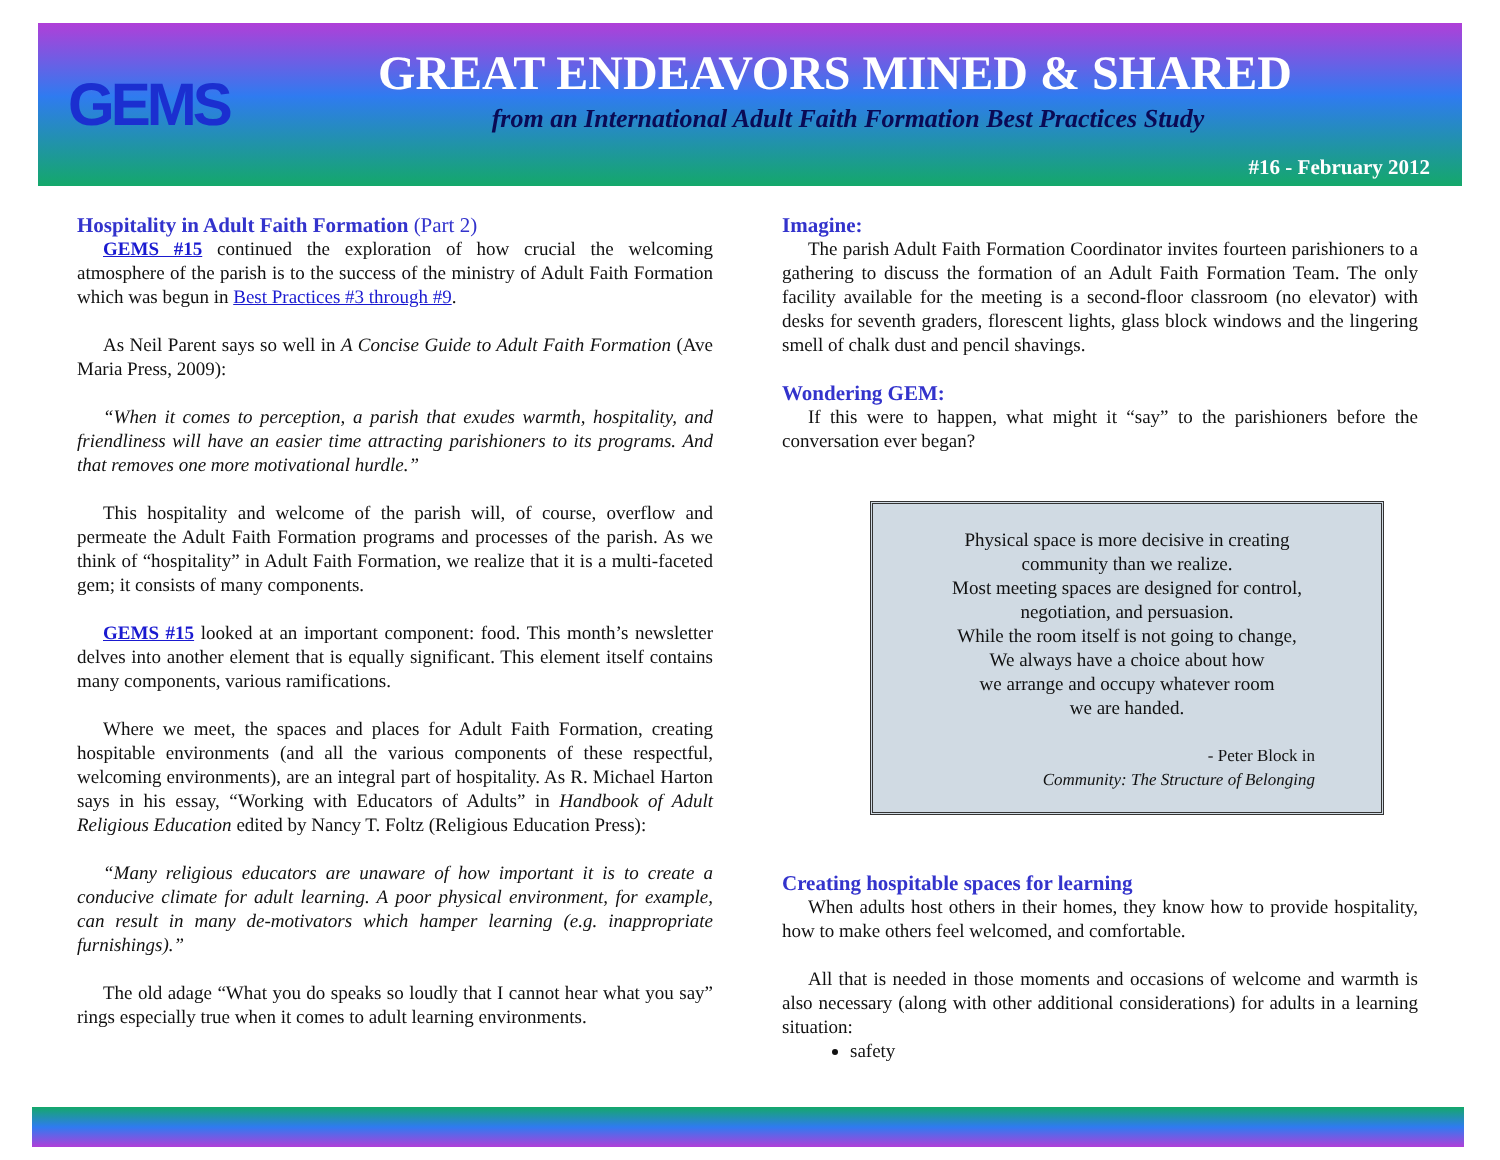GEMS
GREAT ENDEAVORS MINED & SHARED
from an International Adult Faith Formation Best Practices Study
#16 - February 2012
Hospitality in Adult Faith Formation (Part 2)
GEMS #15 continued the exploration of how crucial the welcoming atmosphere of the parish is to the success of the ministry of Adult Faith Formation which was begun in Best Practices #3 through #9.
As Neil Parent says so well in A Concise Guide to Adult Faith Formation (Ave Maria Press, 2009):
“When it comes to perception, a parish that exudes warmth, hospitality, and friendliness will have an easier time attracting parishioners to its programs. And that removes one more motivational hurdle.”
This hospitality and welcome of the parish will, of course, overflow and permeate the Adult Faith Formation programs and processes of the parish. As we think of “hospitality” in Adult Faith Formation, we realize that it is a multi-faceted gem; it consists of many components.
GEMS #15 looked at an important component: food. This month’s newsletter delves into another element that is equally significant. This element itself contains many components, various ramifications.
Where we meet, the spaces and places for Adult Faith Formation, creating hospitable environments (and all the various components of these respectful, welcoming environments), are an integral part of hospitality. As R. Michael Harton says in his essay, “Working with Educators of Adults” in Handbook of Adult Religious Education edited by Nancy T. Foltz (Religious Education Press):
“Many religious educators are unaware of how important it is to create a conducive climate for adult learning. A poor physical environment, for example, can result in many de-motivators which hamper learning (e.g. inappropriate furnishings).”
The old adage “What you do speaks so loudly that I cannot hear what you say” rings especially true when it comes to adult learning environments.
Imagine:
The parish Adult Faith Formation Coordinator invites fourteen parishioners to a gathering to discuss the formation of an Adult Faith Formation Team. The only facility available for the meeting is a second-floor classroom (no elevator) with desks for seventh graders, florescent lights, glass block windows and the lingering smell of chalk dust and pencil shavings.
Wondering GEM:
If this were to happen, what might it “say” to the parishioners before the conversation ever began?
Physical space is more decisive in creating
community than we realize.
Most meeting spaces are designed for control,
negotiation, and persuasion.
While the room itself is not going to change,
We always have a choice about how
we arrange and occupy whatever room
we are handed.
- Peter Block in
Community: The Structure of Belonging
Creating hospitable spaces for learning
When adults host others in their homes, they know how to provide hospitality, how to make others feel welcomed, and comfortable.
All that is needed in those moments and occasions of welcome and warmth is also necessary (along with other additional considerations) for adults in a learning situation:
safety